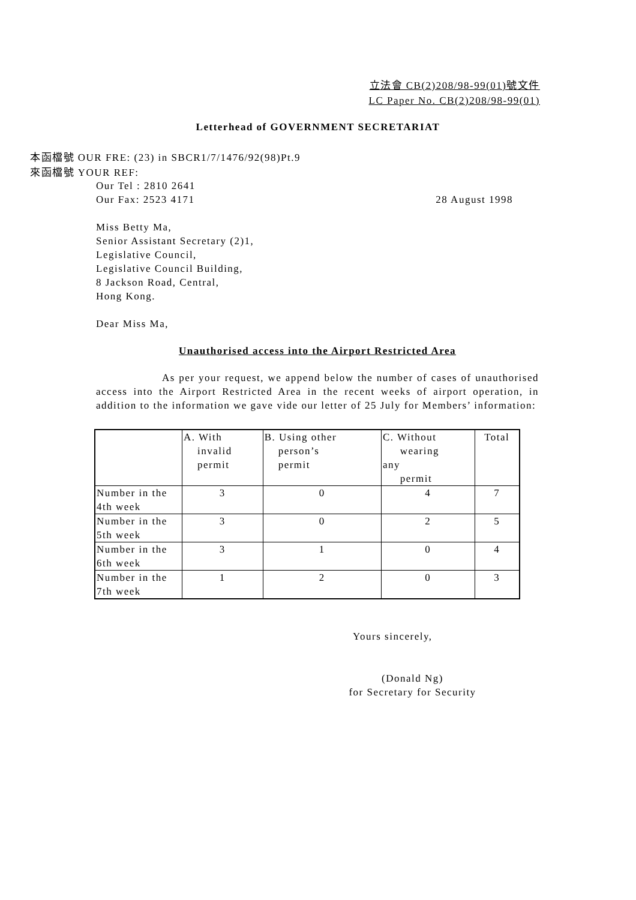立法會 CB(2)208/98-99(01)號文件
LC Paper No. CB(2)208/98-99(01)
Letterhead of GOVERNMENT SECRETARIAT
本函檔號 OUR FRE: (23) in SBCR1/7/1476/92(98)Pt.9
來函檔號 YOUR REF:
Our Tel : 2810 2641
Our Fax: 2523 4171 28 August 1998
Miss Betty Ma,
Senior Assistant Secretary (2)1,
Legislative Council,
Legislative Council Building,
8 Jackson Road, Central,
Hong Kong.
Dear Miss Ma,
Unauthorised access into the Airport Restricted Area
As per your request, we append below the number of cases of unauthorised access into the Airport Restricted Area in the recent weeks of airport operation, in addition to the information we gave vide our letter of 25 July for Members’ information:
| | A. With invalid permit | B. Using other person’s permit | C. Without wearing any permit | Total |
| Number in the 4th week | 3 | 0 | 4 | 7 |
| Number in the 5th week | 3 | 0 | 2 | 5 |
| Number in the 6th week | 3 | 1 | 0 | 4 |
| Number in the 7th week | 1 | 2 | 0 | 3 |
Yours sincerely,
(Donald Ng)
for Secretary for Security